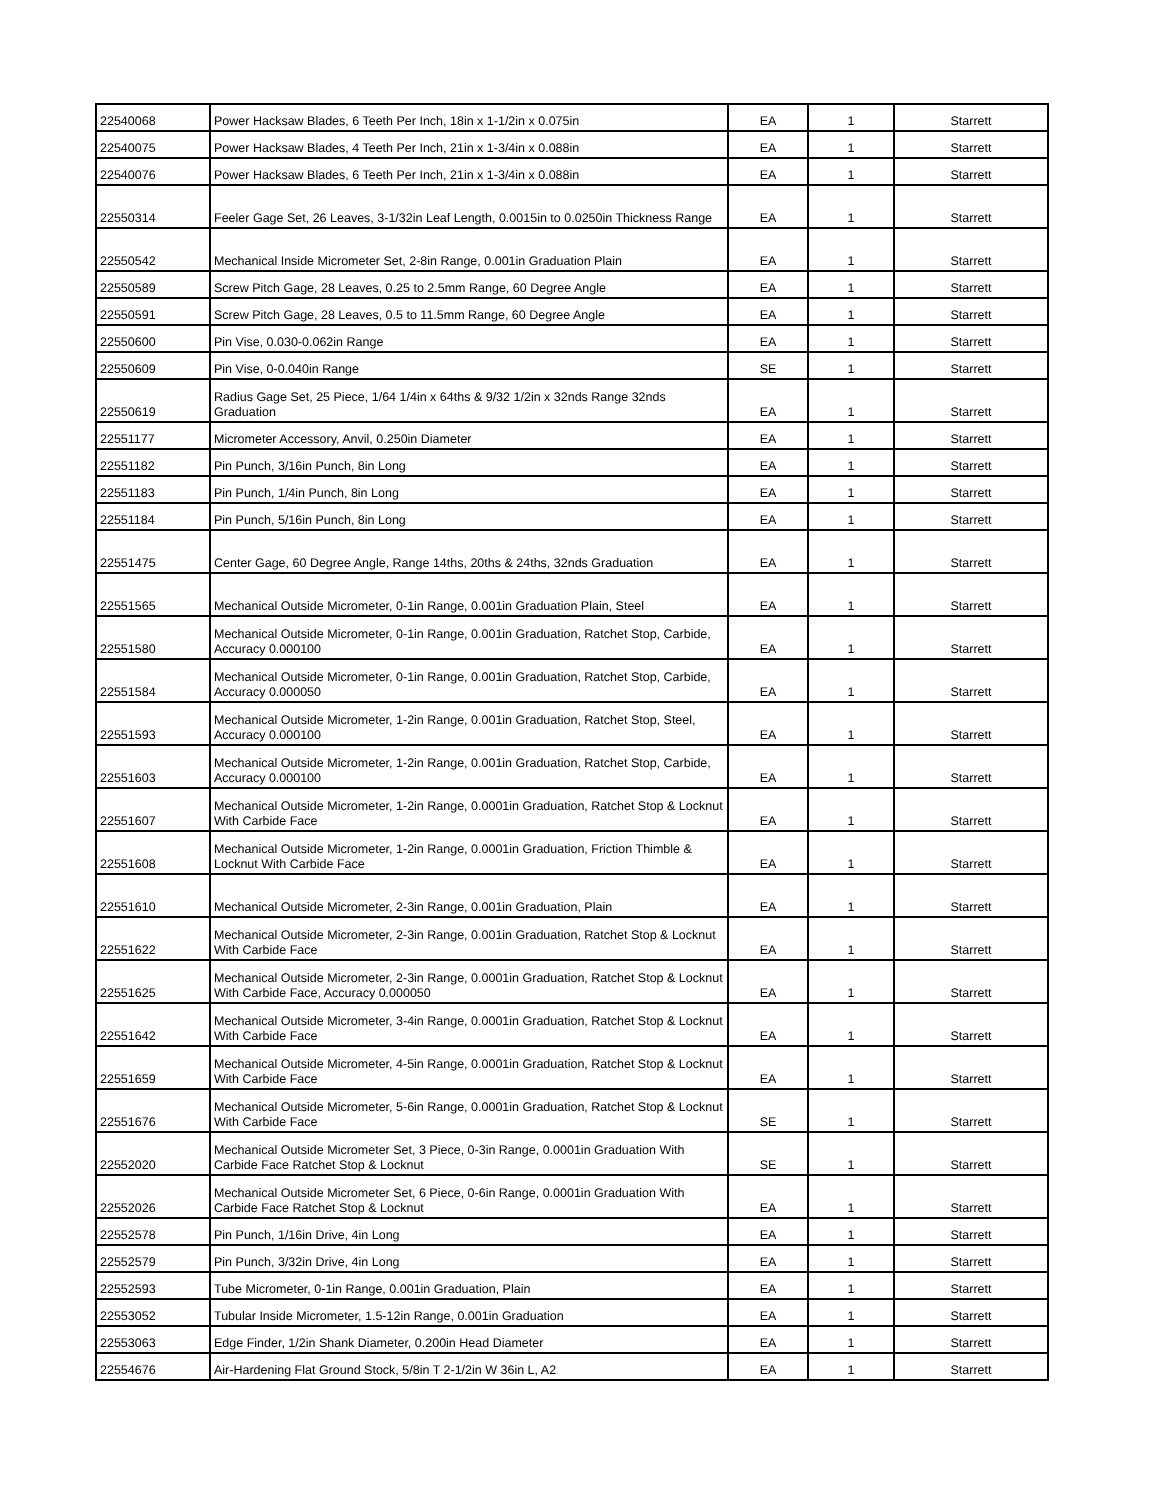| 22540068 | Power Hacksaw Blades, 6 Teeth Per Inch, 18in x 1-1/2in x 0.075in | EA | 1 | Starrett |
| 22540075 | Power Hacksaw Blades, 4 Teeth Per Inch, 21in x 1-3/4in x 0.088in | EA | 1 | Starrett |
| 22540076 | Power Hacksaw Blades, 6 Teeth Per Inch, 21in x 1-3/4in x 0.088in | EA | 1 | Starrett |
| 22550314 | Feeler Gage Set, 26 Leaves, 3-1/32in Leaf Length, 0.0015in to 0.0250in Thickness Range | EA | 1 | Starrett |
| 22550542 | Mechanical Inside Micrometer Set, 2-8in Range, 0.001in Graduation Plain | EA | 1 | Starrett |
| 22550589 | Screw Pitch Gage, 28 Leaves, 0.25 to 2.5mm Range, 60 Degree Angle | EA | 1 | Starrett |
| 22550591 | Screw Pitch Gage, 28 Leaves, 0.5 to 11.5mm Range, 60 Degree Angle | EA | 1 | Starrett |
| 22550600 | Pin Vise, 0.030-0.062in Range | EA | 1 | Starrett |
| 22550609 | Pin Vise, 0-0.040in Range | SE | 1 | Starrett |
| 22550619 | Radius Gage Set, 25 Piece, 1/64 1/4in x 64ths & 9/32 1/2in x 32nds Range 32nds Graduation | EA | 1 | Starrett |
| 22551177 | Micrometer Accessory, Anvil, 0.250in Diameter | EA | 1 | Starrett |
| 22551182 | Pin Punch, 3/16in Punch, 8in Long | EA | 1 | Starrett |
| 22551183 | Pin Punch, 1/4in Punch, 8in Long | EA | 1 | Starrett |
| 22551184 | Pin Punch, 5/16in Punch, 8in Long | EA | 1 | Starrett |
| 22551475 | Center Gage, 60 Degree Angle, Range 14ths, 20ths & 24ths, 32nds Graduation | EA | 1 | Starrett |
| 22551565 | Mechanical Outside Micrometer, 0-1in Range, 0.001in Graduation Plain, Steel | EA | 1 | Starrett |
| 22551580 | Mechanical Outside Micrometer, 0-1in Range, 0.001in Graduation, Ratchet Stop, Carbide, Accuracy 0.000100 | EA | 1 | Starrett |
| 22551584 | Mechanical Outside Micrometer, 0-1in Range, 0.001in Graduation, Ratchet Stop, Carbide, Accuracy 0.000050 | EA | 1 | Starrett |
| 22551593 | Mechanical Outside Micrometer, 1-2in Range, 0.001in Graduation, Ratchet Stop, Steel, Accuracy 0.000100 | EA | 1 | Starrett |
| 22551603 | Mechanical Outside Micrometer, 1-2in Range, 0.001in Graduation, Ratchet Stop, Carbide, Accuracy 0.000100 | EA | 1 | Starrett |
| 22551607 | Mechanical Outside Micrometer, 1-2in Range, 0.0001in Graduation, Ratchet Stop & Locknut With Carbide Face | EA | 1 | Starrett |
| 22551608 | Mechanical Outside Micrometer, 1-2in Range, 0.0001in Graduation, Friction Thimble & Locknut With Carbide Face | EA | 1 | Starrett |
| 22551610 | Mechanical Outside Micrometer, 2-3in Range, 0.001in Graduation, Plain | EA | 1 | Starrett |
| 22551622 | Mechanical Outside Micrometer, 2-3in Range, 0.001in Graduation, Ratchet Stop & Locknut With Carbide Face | EA | 1 | Starrett |
| 22551625 | Mechanical Outside Micrometer, 2-3in Range, 0.0001in Graduation, Ratchet Stop & Locknut With Carbide Face, Accuracy 0.000050 | EA | 1 | Starrett |
| 22551642 | Mechanical Outside Micrometer, 3-4in Range, 0.0001in Graduation, Ratchet Stop & Locknut With Carbide Face | EA | 1 | Starrett |
| 22551659 | Mechanical Outside Micrometer, 4-5in Range, 0.0001in Graduation, Ratchet Stop & Locknut With Carbide Face | EA | 1 | Starrett |
| 22551676 | Mechanical Outside Micrometer, 5-6in Range, 0.0001in Graduation, Ratchet Stop & Locknut With Carbide Face | SE | 1 | Starrett |
| 22552020 | Mechanical Outside Micrometer Set, 3 Piece, 0-3in Range, 0.0001in Graduation With Carbide Face Ratchet Stop & Locknut | SE | 1 | Starrett |
| 22552026 | Mechanical Outside Micrometer Set, 6 Piece, 0-6in Range, 0.0001in Graduation With Carbide Face Ratchet Stop & Locknut | EA | 1 | Starrett |
| 22552578 | Pin Punch, 1/16in Drive, 4in Long | EA | 1 | Starrett |
| 22552579 | Pin Punch, 3/32in Drive, 4in Long | EA | 1 | Starrett |
| 22552593 | Tube Micrometer, 0-1in Range, 0.001in Graduation, Plain | EA | 1 | Starrett |
| 22553052 | Tubular Inside Micrometer, 1.5-12in Range, 0.001in Graduation | EA | 1 | Starrett |
| 22553063 | Edge Finder, 1/2in Shank Diameter, 0.200in Head Diameter | EA | 1 | Starrett |
| 22554676 | Air-Hardening Flat Ground Stock, 5/8in T 2-1/2in W 36in L, A2 | EA | 1 | Starrett |